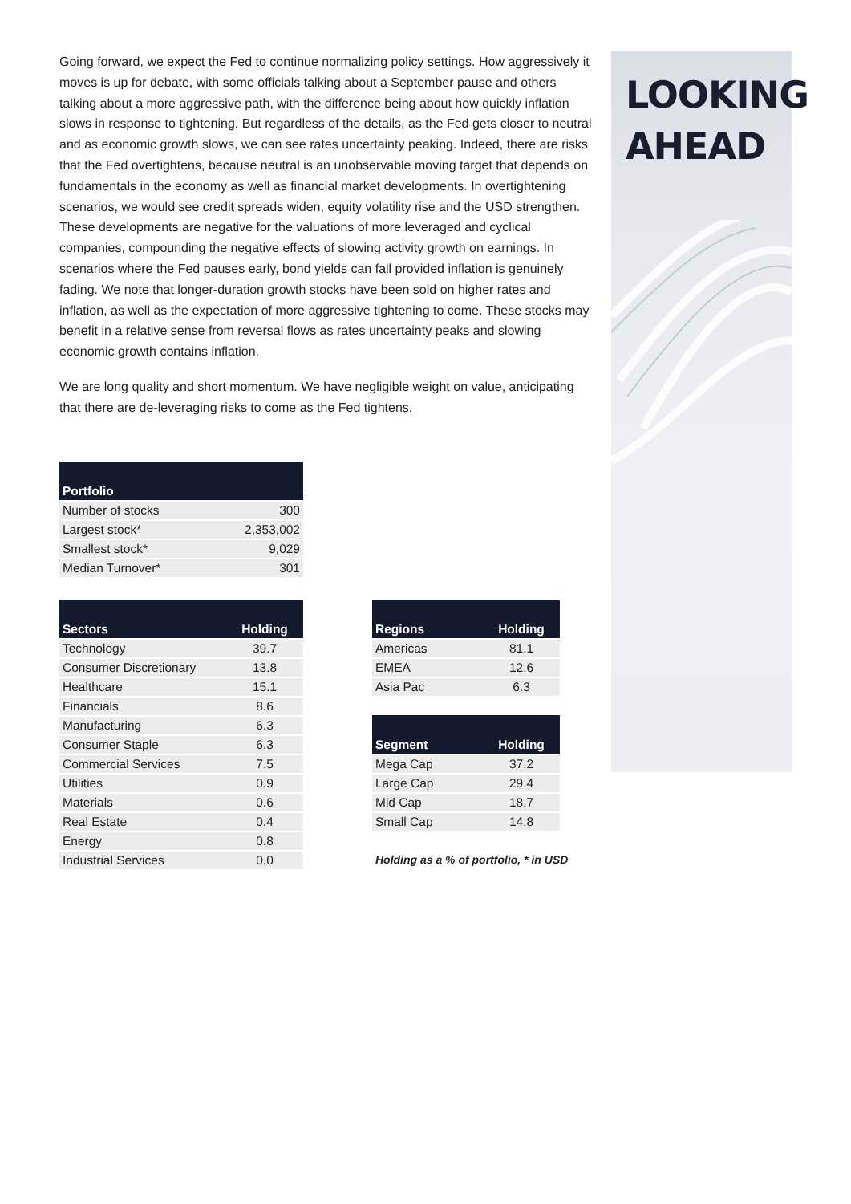Going forward, we expect the Fed to continue normalizing policy settings. How aggressively it moves is up for debate, with some officials talking about a September pause and others talking about a more aggressive path, with the difference being about how quickly inflation slows in response to tightening. But regardless of the details, as the Fed gets closer to neutral and as economic growth slows, we can see rates uncertainty peaking. Indeed, there are risks that the Fed overtightens, because neutral is an unobservable moving target that depends on fundamentals in the economy as well as financial market developments. In overtightening scenarios, we would see credit spreads widen, equity volatility rise and the USD strengthen. These developments are negative for the valuations of more leveraged and cyclical companies, compounding the negative effects of slowing activity growth on earnings. In scenarios where the Fed pauses early, bond yields can fall provided inflation is genuinely fading. We note that longer-duration growth stocks have been sold on higher rates and inflation, as well as the expectation of more aggressive tightening to come. These stocks may benefit in a relative sense from reversal flows as rates uncertainty peaks and slowing economic growth contains inflation.
We are long quality and short momentum. We have negligible weight on value, anticipating that there are de-leveraging risks to come as the Fed tightens.
| Portfolio | |
| --- | --- |
| Number of stocks | 300 |
| Largest stock* | 2,353,002 |
| Smallest stock* | 9,029 |
| Median Turnover* | 301 |
| Sectors | Holding |
| --- | --- |
| Technology | 39.7 |
| Consumer Discretionary | 13.8 |
| Healthcare | 15.1 |
| Financials | 8.6 |
| Manufacturing | 6.3 |
| Consumer Staple | 6.3 |
| Commercial Services | 7.5 |
| Utilities | 0.9 |
| Materials | 0.6 |
| Real Estate | 0.4 |
| Energy | 0.8 |
| Industrial Services | 0.0 |
| Regions | Holding |
| --- | --- |
| Americas | 81.1 |
| EMEA | 12.6 |
| Asia Pac | 6.3 |
| Segment | Holding |
| --- | --- |
| Mega Cap | 37.2 |
| Large Cap | 29.4 |
| Mid Cap | 18.7 |
| Small Cap | 14.8 |
Holding as a % of portfolio, * in USD
LOOKING
AHEAD